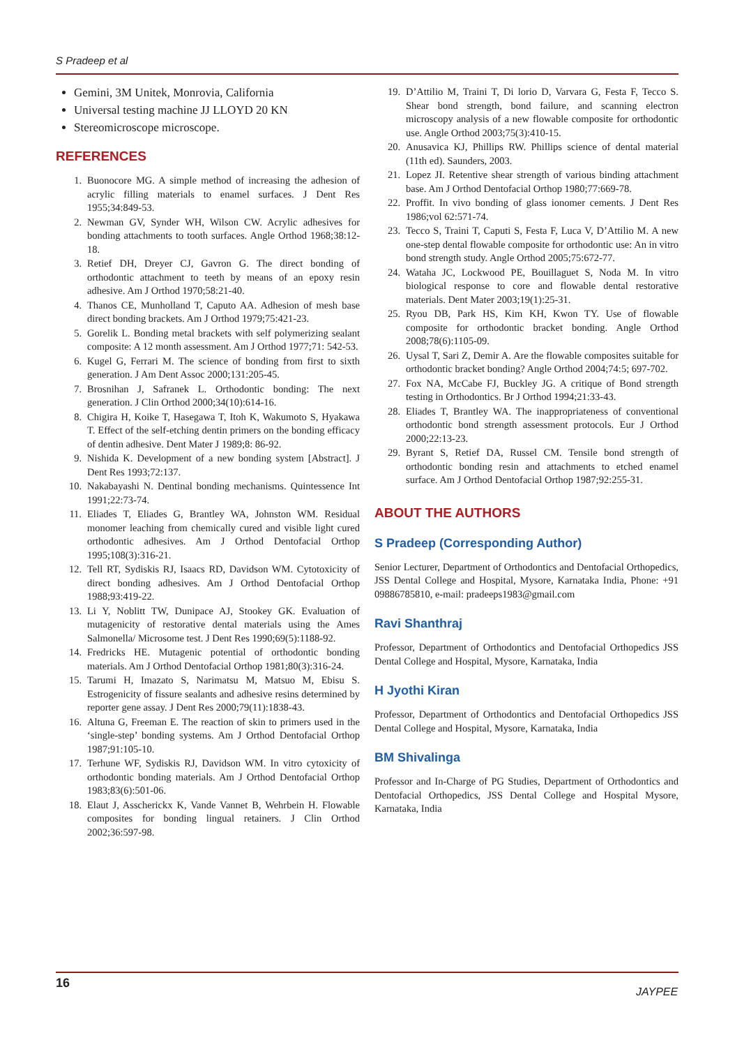S Pradeep et al
Gemini, 3M Unitek, Monrovia, California
Universal testing machine JJ LLOYD 20 KN
Stereomicroscope microscope.
REFERENCES
1. Buonocore MG. A simple method of increasing the adhesion of acrylic filling materials to enamel surfaces. J Dent Res 1955;34:849-53.
2. Newman GV, Synder WH, Wilson CW. Acrylic adhesives for bonding attachments to tooth surfaces. Angle Orthod 1968;38:12-18.
3. Retief DH, Dreyer CJ, Gavron G. The direct bonding of orthodontic attachment to teeth by means of an epoxy resin adhesive. Am J Orthod 1970;58:21-40.
4. Thanos CE, Munholland T, Caputo AA. Adhesion of mesh base direct bonding brackets. Am J Orthod 1979;75:421-23.
5. Gorelik L. Bonding metal brackets with self polymerizing sealant composite: A 12 month assessment. Am J Orthod 1977;71: 542-53.
6. Kugel G, Ferrari M. The science of bonding from first to sixth generation. J Am Dent Assoc 2000;131:205-45.
7. Brosnihan J, Safranek L. Orthodontic bonding: The next generation. J Clin Orthod 2000;34(10):614-16.
8. Chigira H, Koike T, Hasegawa T, Itoh K, Wakumoto S, Hyakawa T. Effect of the self-etching dentin primers on the bonding efficacy of dentin adhesive. Dent Mater J 1989;8: 86-92.
9. Nishida K. Development of a new bonding system [Abstract]. J Dent Res 1993;72:137.
10. Nakabayashi N. Dentinal bonding mechanisms. Quintessence Int 1991;22:73-74.
11. Eliades T, Eliades G, Brantley WA, Johnston WM. Residual monomer leaching from chemically cured and visible light cured orthodontic adhesives. Am J Orthod Dentofacial Orthop 1995;108(3):316-21.
12. Tell RT, Sydiskis RJ, Isaacs RD, Davidson WM. Cytotoxicity of direct bonding adhesives. Am J Orthod Dentofacial Orthop 1988;93:419-22.
13. Li Y, Noblitt TW, Dunipace AJ, Stookey GK. Evaluation of mutagenicity of restorative dental materials using the Ames Salmonella/ Microsome test. J Dent Res 1990;69(5):1188-92.
14. Fredricks HE. Mutagenic potential of orthodontic bonding materials. Am J Orthod Dentofacial Orthop 1981;80(3):316-24.
15. Tarumi H, Imazato S, Narimatsu M, Matsuo M, Ebisu S. Estrogenicity of fissure sealants and adhesive resins determined by reporter gene assay. J Dent Res 2000;79(11):1838-43.
16. Altuna G, Freeman E. The reaction of skin to primers used in the ‘single-step’ bonding systems. Am J Orthod Dentofacial Orthop 1987;91:105-10.
17. Terhune WF, Sydiskis RJ, Davidson WM. In vitro cytoxicity of orthodontic bonding materials. Am J Orthod Dentofacial Orthop 1983;83(6):501-06.
18. Elaut J, Asscherickx K, Vande Vannet B, Wehrbein H. Flowable composites for bonding lingual retainers. J Clin Orthod 2002;36:597-98.
19. D’Attilio M, Traini T, Di lorio D, Varvara G, Festa F, Tecco S. Shear bond strength, bond failure, and scanning electron microscopy analysis of a new flowable composite for orthodontic use. Angle Orthod 2003;75(3):410-15.
20. Anusavica KJ, Phillips RW. Phillips science of dental material (11th ed). Saunders, 2003.
21. Lopez JI. Retentive shear strength of various binding attachment base. Am J Orthod Dentofacial Orthop 1980;77:669-78.
22. Proffit. In vivo bonding of glass ionomer cements. J Dent Res 1986;vol 62:571-74.
23. Tecco S, Traini T, Caputi S, Festa F, Luca V, D’Attilio M. A new one-step dental flowable composite for orthodontic use: An in vitro bond strength study. Angle Orthod 2005;75:672-77.
24. Wataha JC, Lockwood PE, Bouillaguet S, Noda M. In vitro biological response to core and flowable dental restorative materials. Dent Mater 2003;19(1):25-31.
25. Ryou DB, Park HS, Kim KH, Kwon TY. Use of flowable composite for orthodontic bracket bonding. Angle Orthod 2008;78(6):1105-09.
26. Uysal T, Sari Z, Demir A. Are the flowable composites suitable for orthodontic bracket bonding? Angle Orthod 2004;74:5; 697-702.
27. Fox NA, McCabe FJ, Buckley JG. A critique of Bond strength testing in Orthodontics. Br J Orthod 1994;21:33-43.
28. Eliades T, Brantley WA. The inappropriateness of conventional orthodontic bond strength assessment protocols. Eur J Orthod 2000;22:13-23.
29. Byrant S, Retief DA, Russel CM. Tensile bond strength of orthodontic bonding resin and attachments to etched enamel surface. Am J Orthod Dentofacial Orthop 1987;92:255-31.
ABOUT THE AUTHORS
S Pradeep (Corresponding Author)
Senior Lecturer, Department of Orthodontics and Dentofacial Orthopedics, JSS Dental College and Hospital, Mysore, Karnataka India, Phone: +91 09886785810, e-mail: pradeeps1983@gmail.com
Ravi Shanthraj
Professor, Department of Orthodontics and Dentofacial Orthopedics JSS Dental College and Hospital, Mysore, Karnataka, India
H Jyothi Kiran
Professor, Department of Orthodontics and Dentofacial Orthopedics JSS Dental College and Hospital, Mysore, Karnataka, India
BM Shivalinga
Professor and In-Charge of PG Studies, Department of Orthodontics and Dentofacial Orthopedics, JSS Dental College and Hospital Mysore, Karnataka, India
16
JAYPEE